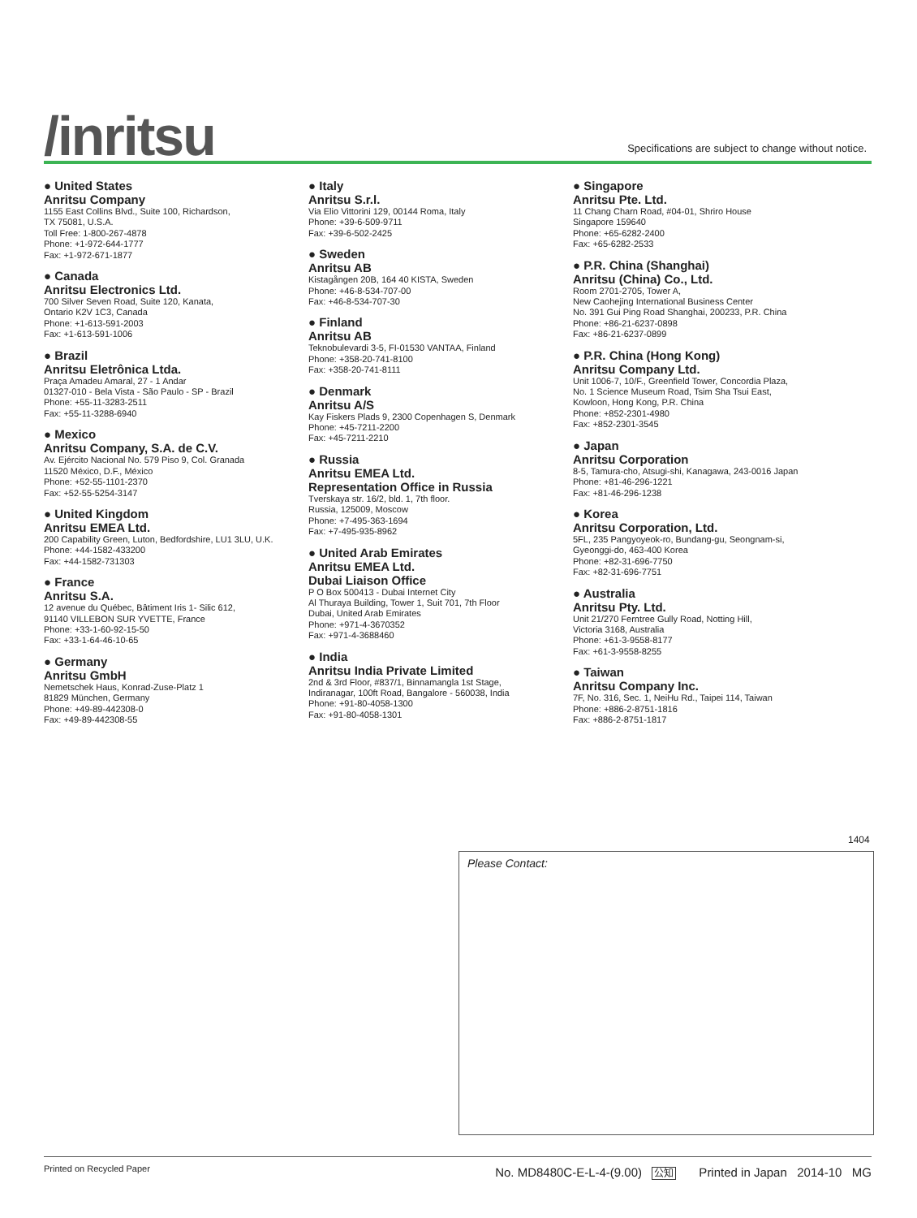/inritsu
Specifications are subject to change without notice.
● United States
Anritsu Company
1155 East Collins Blvd., Suite 100, Richardson,
TX 75081, U.S.A.
Toll Free: 1-800-267-4878
Phone: +1-972-644-1777
Fax: +1-972-671-1877
● Canada
Anritsu Electronics Ltd.
700 Silver Seven Road, Suite 120, Kanata,
Ontario K2V 1C3, Canada
Phone: +1-613-591-2003
Fax: +1-613-591-1006
● Brazil
Anritsu Eletrônica Ltda.
Praça Amadeu Amaral, 27 - 1 Andar
01327-010 - Bela Vista - São Paulo - SP - Brazil
Phone: +55-11-3283-2511
Fax: +55-11-3288-6940
● Mexico
Anritsu Company, S.A. de C.V.
Av. Ejército Nacional No. 579 Piso 9, Col. Granada
11520 México, D.F., México
Phone: +52-55-1101-2370
Fax: +52-55-5254-3147
● United Kingdom
Anritsu EMEA Ltd.
200 Capability Green, Luton, Bedfordshire, LU1 3LU, U.K.
Phone: +44-1582-433200
Fax: +44-1582-731303
● France
Anritsu S.A.
12 avenue du Québec, Bâtiment Iris 1- Silic 612,
91140 VILLEBON SUR YVETTE, France
Phone: +33-1-60-92-15-50
Fax: +33-1-64-46-10-65
● Germany
Anritsu GmbH
Nemetschek Haus, Konrad-Zuse-Platz 1
81829 München, Germany
Phone: +49-89-442308-0
Fax: +49-89-442308-55
● Italy
Anritsu S.r.l.
Via Elio Vittorini 129, 00144 Roma, Italy
Phone: +39-6-509-9711
Fax: +39-6-502-2425
● Sweden
Anritsu AB
Kistagången 20B, 164 40 KISTA, Sweden
Phone: +46-8-534-707-00
Fax: +46-8-534-707-30
● Finland
Anritsu AB
Teknobulevardi 3-5, FI-01530 VANTAA, Finland
Phone: +358-20-741-8100
Fax: +358-20-741-8111
● Denmark
Anritsu A/S
Kay Fiskers Plads 9, 2300 Copenhagen S, Denmark
Phone: +45-7211-2200
Fax: +45-7211-2210
● Russia
Anritsu EMEA Ltd.
Representation Office in Russia
Tverskaya str. 16/2, bld. 1, 7th floor.
Russia, 125009, Moscow
Phone: +7-495-363-1694
Fax: +7-495-935-8962
● United Arab Emirates
Anritsu EMEA Ltd.
Dubai Liaison Office
P O Box 500413 - Dubai Internet City
Al Thuraya Building, Tower 1, Suit 701, 7th Floor
Dubai, United Arab Emirates
Phone: +971-4-3670352
Fax: +971-4-3688460
● India
Anritsu India Private Limited
2nd & 3rd Floor, #837/1, Binnamangla 1st Stage,
Indiranagar, 100ft Road, Bangalore - 560038, India
Phone: +91-80-4058-1300
Fax: +91-80-4058-1301
● Singapore
Anritsu Pte. Ltd.
11 Chang Charn Road, #04-01, Shriro House
Singapore 159640
Phone: +65-6282-2400
Fax: +65-6282-2533
● P.R. China (Shanghai)
Anritsu (China) Co., Ltd.
Room 2701-2705, Tower A,
New Caohejing International Business Center
No. 391 Gui Ping Road Shanghai, 200233, P.R. China
Phone: +86-21-6237-0898
Fax: +86-21-6237-0899
● P.R. China (Hong Kong)
Anritsu Company Ltd.
Unit 1006-7, 10/F., Greenfield Tower, Concordia Plaza,
No. 1 Science Museum Road, Tsim Sha Tsui East,
Kowloon, Hong Kong, P.R. China
Phone: +852-2301-4980
Fax: +852-2301-3545
● Japan
Anritsu Corporation
8-5, Tamura-cho, Atsugi-shi, Kanagawa, 243-0016 Japan
Phone: +81-46-296-1221
Fax: +81-46-296-1238
● Korea
Anritsu Corporation, Ltd.
5FL, 235 Pangyoyeok-ro, Bundang-gu, Seongnam-si,
Gyeonggi-do, 463-400 Korea
Phone: +82-31-696-7750
Fax: +82-31-696-7751
● Australia
Anritsu Pty. Ltd.
Unit 21/270 Ferntree Gully Road, Notting Hill,
Victoria 3168, Australia
Phone: +61-3-9558-8177
Fax: +61-3-9558-8255
● Taiwan
Anritsu Company Inc.
7F, No. 316, Sec. 1, NeiHu Rd., Taipei 114, Taiwan
Phone: +886-2-8751-1816
Fax: +886-2-8751-1817
1404
Please Contact:
Printed on Recycled Paper No. MD8480C-E-L-4-(9.00) 公知 Printed in Japan 2014-10 MG